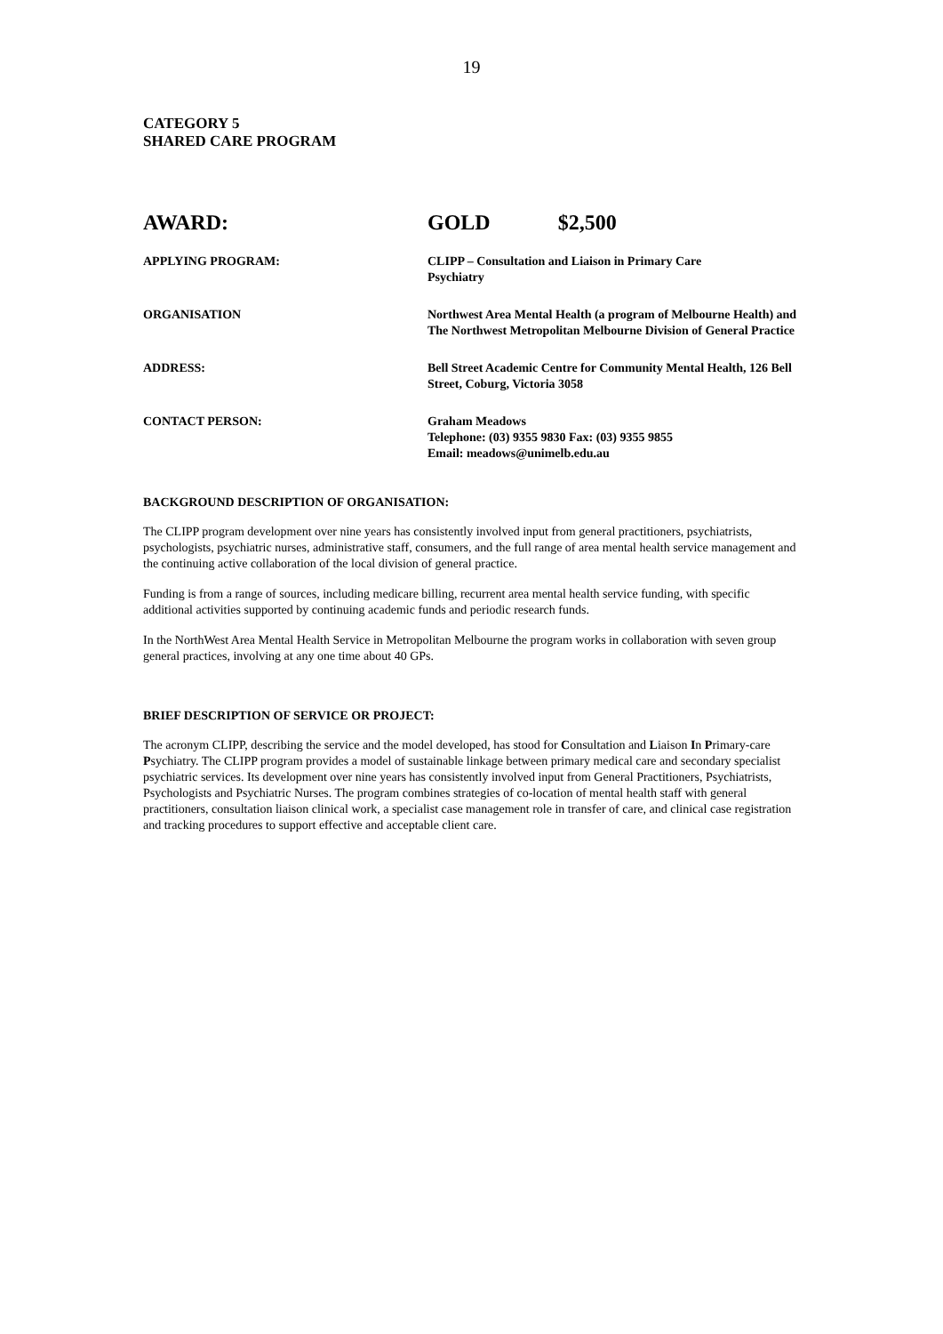19
CATEGORY 5
SHARED CARE PROGRAM
AWARD: GOLD $2,500
APPLYING PROGRAM: CLIPP – Consultation and Liaison in Primary Care
Psychiatry
ORGANISATION Northwest Area Mental Health (a program of Melbourne Health) and The Northwest Metropolitan Melbourne Division of General Practice
ADDRESS: Bell Street Academic Centre for Community Mental Health, 126 Bell Street, Coburg, Victoria 3058
CONTACT PERSON: Graham Meadows
Telephone: (03) 9355 9830 Fax: (03) 9355 9855
Email: meadows@unimelb.edu.au
BACKGROUND DESCRIPTION OF ORGANISATION:
The CLIPP program development over nine years has consistently involved input from general practitioners, psychiatrists, psychologists, psychiatric nurses, administrative staff, consumers, and the full range of area mental health service management and the continuing active collaboration of the local division of general practice.
Funding is from a range of sources, including medicare billing, recurrent area mental health service funding, with specific additional activities supported by continuing academic funds and periodic research funds.
In the NorthWest Area Mental Health Service in Metropolitan Melbourne the program works in collaboration with seven group general practices, involving at any one time about 40 GPs.
BRIEF DESCRIPTION OF SERVICE OR PROJECT:
The acronym CLIPP, describing the service and the model developed, has stood for Consultation and Liaison In Primary-care Psychiatry. The CLIPP program provides a model of sustainable linkage between primary medical care and secondary specialist psychiatric services. Its development over nine years has consistently involved input from General Practitioners, Psychiatrists, Psychologists and Psychiatric Nurses. The program combines strategies of co-location of mental health staff with general practitioners, consultation liaison clinical work, a specialist case management role in transfer of care, and clinical case registration and tracking procedures to support effective and acceptable client care.